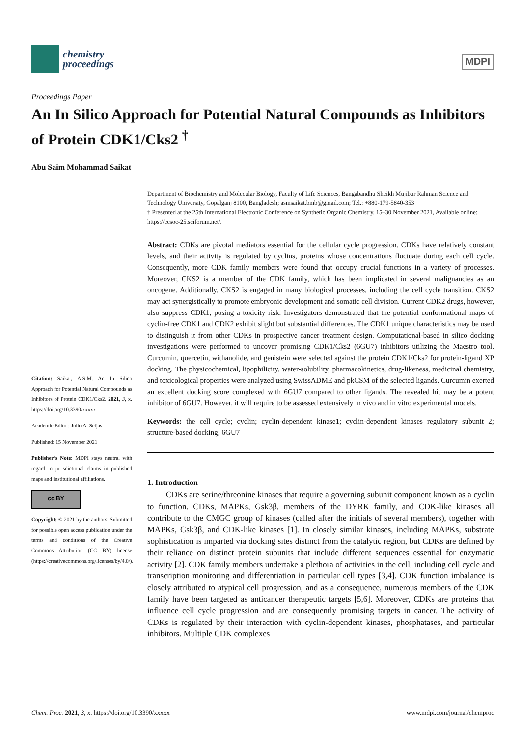chemistry
proceedings
MDPI
Proceedings Paper
An In Silico Approach for Potential Natural Compounds as Inhibitors of Protein CDK1/Cks2 <sup>†</sup>
Abu Saim Mohammad Saikat
Citation: Saikat, A.S.M. An In Silico Approach for Potential Natural Compounds as Inhibitors of Protein CDK1/Cks2. 2021, 3, x. https://doi.org/10.3390/xxxxx
Academic Editor: Julio A. Seijas
Published: 15 November 2021
Publisher’s Note: MDPI stays neutral with regard to jurisdictional claims in published maps and institutional affiliations.
cc BY
Copyright: © 2021 by the authors. Submitted for possible open access publication under the terms and conditions of the Creative Commons Attribution (CC BY) license (https://creativecommons.org/licenses/by/4.0/).
Department of Biochemistry and Molecular Biology, Faculty of Life Sciences, Bangabandhu Sheikh Mujibur Rahman Science and Technology University, Gopalganj 8100, Bangladesh; asmsaikat.bmb@gmail.com; Tel.: +880-179-5840-353
† Presented at the 25th International Electronic Conference on Synthetic Organic Chemistry, 15–30 November 2021, Available online: https://ecsoc-25.sciforum.net/.
Abstract: CDKs are pivotal mediators essential for the cellular cycle progression. CDKs have relatively constant levels, and their activity is regulated by cyclins, proteins whose concentrations fluctuate during each cell cycle. Consequently, more CDK family members were found that occupy crucial functions in a variety of processes. Moreover, CKS2 is a member of the CDK family, which has been implicated in several malignancies as an oncogene. Additionally, CKS2 is engaged in many biological processes, including the cell cycle transition. CKS2 may act synergistically to promote embryonic development and somatic cell division. Current CDK2 drugs, however, also suppress CDK1, posing a toxicity risk. Investigators demonstrated that the potential conformational maps of cyclin-free CDK1 and CDK2 exhibit slight but substantial differences. The CDK1 unique characteristics may be used to distinguish it from other CDKs in prospective cancer treatment design. Computational-based in silico docking investigations were performed to uncover promising CDK1/Cks2 (6GU7) inhibitors utilizing the Maestro tool. Curcumin, quercetin, withanolide, and genistein were selected against the protein CDK1/Cks2 for protein-ligand XP docking. The physicochemical, lipophilicity, water-solubility, pharmacokinetics, drug-likeness, medicinal chemistry, and toxicological properties were analyzed using SwissADME and pkCSM of the selected ligands. Curcumin exerted an excellent docking score complexed with 6GU7 compared to other ligands. The revealed hit may be a potent inhibitor of 6GU7. However, it will require to be assessed extensively in vivo and in vitro experimental models.
Keywords: the cell cycle; cyclin; cyclin-dependent kinase1; cyclin-dependent kinases regulatory subunit 2; structure-based docking; 6GU7
1. Introduction
CDKs are serine/threonine kinases that require a governing subunit component known as a cyclin to function. CDKs, MAPKs, Gsk3β, members of the DYRK family, and CDK-like kinases all contribute to the CMGC group of kinases (called after the initials of several members), together with MAPKs, Gsk3β, and CDK-like kinases [1]. In closely similar kinases, including MAPKs, substrate sophistication is imparted via docking sites distinct from the catalytic region, but CDKs are defined by their reliance on distinct protein subunits that include different sequences essential for enzymatic activity [2]. CDK family members undertake a plethora of activities in the cell, including cell cycle and transcription monitoring and differentiation in particular cell types [3,4]. CDK function imbalance is closely attributed to atypical cell progression, and as a consequence, numerous members of the CDK family have been targeted as anticancer therapeutic targets [5,6]. Moreover, CDKs are proteins that influence cell cycle progression and are consequently promising targets in cancer. The activity of CDKs is regulated by their interaction with cyclin-dependent kinases, phosphatases, and particular inhibitors. Multiple CDK complexes
Chem. Proc. 2021, 3, x. https://doi.org/10.3390/xxxxx www.mdpi.com/journal/chemproc